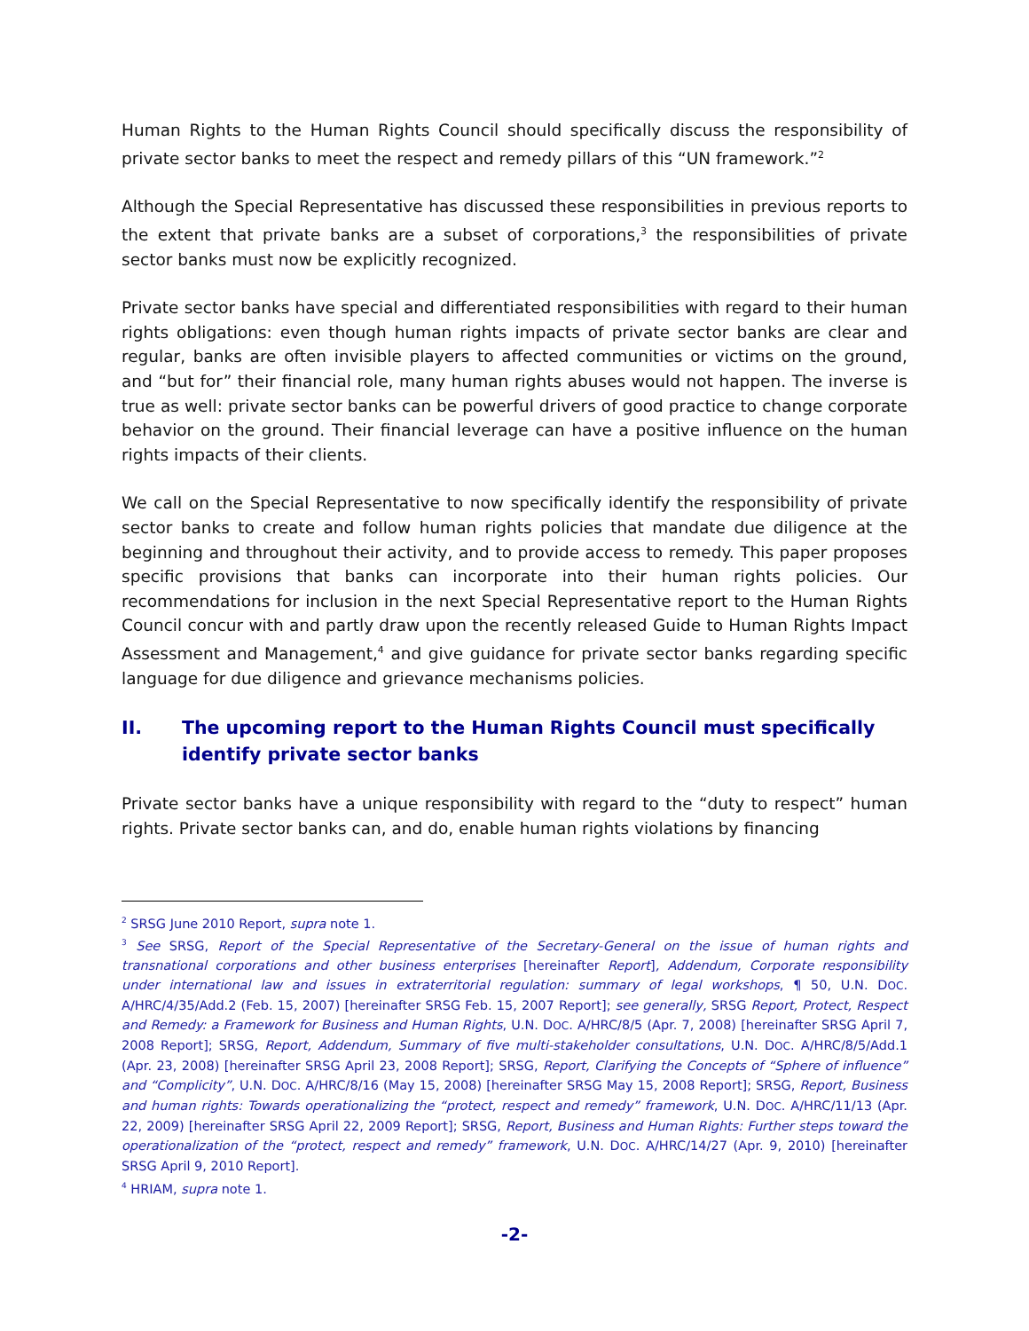Human Rights to the Human Rights Council should specifically discuss the responsibility of private sector banks to meet the respect and remedy pillars of this “UN framework.”<sup>2</sup>
Although the Special Representative has discussed these responsibilities in previous reports to the extent that private banks are a subset of corporations,<sup>3</sup> the responsibilities of private sector banks must now be explicitly recognized.
Private sector banks have special and differentiated responsibilities with regard to their human rights obligations: even though human rights impacts of private sector banks are clear and regular, banks are often invisible players to affected communities or victims on the ground, and “but for” their financial role, many human rights abuses would not happen. The inverse is true as well: private sector banks can be powerful drivers of good practice to change corporate behavior on the ground. Their financial leverage can have a positive influence on the human rights impacts of their clients.
We call on the Special Representative to now specifically identify the responsibility of private sector banks to create and follow human rights policies that mandate due diligence at the beginning and throughout their activity, and to provide access to remedy. This paper proposes specific provisions that banks can incorporate into their human rights policies. Our recommendations for inclusion in the next Special Representative report to the Human Rights Council concur with and partly draw upon the recently released Guide to Human Rights Impact Assessment and Management,<sup>4</sup> and give guidance for private sector banks regarding specific language for due diligence and grievance mechanisms policies.
II. The upcoming report to the Human Rights Council must specifically identify private sector banks
Private sector banks have a unique responsibility with regard to the “duty to respect” human rights. Private sector banks can, and do, enable human rights violations by financing
<sup>2</sup> SRSG June 2010 Report, supra note 1.
<sup>3</sup> See SRSG, Report of the Special Representative of the Secretary-General on the issue of human rights and transnational corporations and other business enterprises [hereinafter Report], Addendum, Corporate responsibility under international law and issues in extraterritorial regulation: summary of legal workshops, ¶ 50, U.N. DOC. A/HRC/4/35/Add.2 (Feb. 15, 2007) [hereinafter SRSG Feb. 15, 2007 Report]; see generally, SRSG Report, Protect, Respect and Remedy: a Framework for Business and Human Rights, U.N. DOC. A/HRC/8/5 (Apr. 7, 2008) [hereinafter SRSG April 7, 2008 Report]; SRSG, Report, Addendum, Summary of five multi-stakeholder consultations, U.N. DOC. A/HRC/8/5/Add.1 (Apr. 23, 2008) [hereinafter SRSG April 23, 2008 Report]; SRSG, Report, Clarifying the Concepts of “Sphere of influence” and “Complicity”, U.N. DOC. A/HRC/8/16 (May 15, 2008) [hereinafter SRSG May 15, 2008 Report]; SRSG, Report, Business and human rights: Towards operationalizing the “protect, respect and remedy” framework, U.N. DOC. A/HRC/11/13 (Apr. 22, 2009) [hereinafter SRSG April 22, 2009 Report]; SRSG, Report, Business and Human Rights: Further steps toward the operationalization of the “protect, respect and remedy” framework, U.N. DOC. A/HRC/14/27 (Apr. 9, 2010) [hereinafter SRSG April 9, 2010 Report].
<sup>4</sup> HRIAM, supra note 1.
-2-